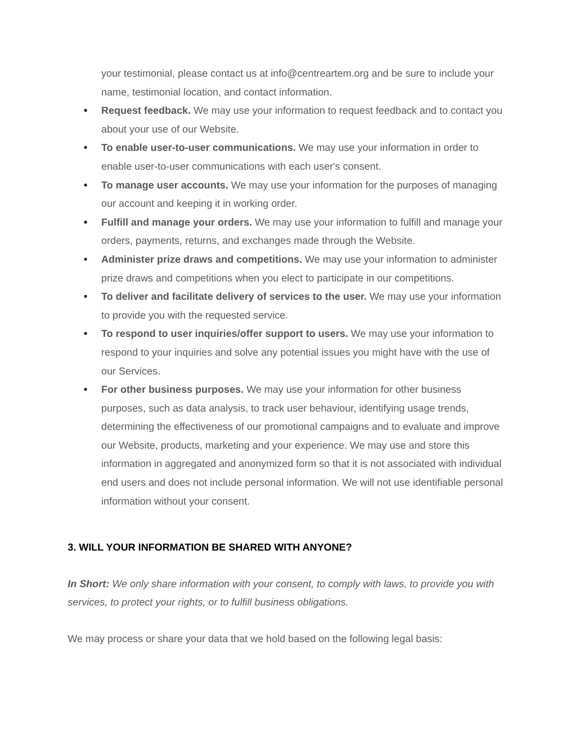your testimonial, please contact us at info@centreartem.org and be sure to include your name, testimonial location, and contact information.
● Request feedback. We may use your information to request feedback and to contact you about your use of our Website.
● To enable user-to-user communications. We may use your information in order to enable user-to-user communications with each user's consent.
● To manage user accounts. We may use your information for the purposes of managing our account and keeping it in working order.
● Fulfill and manage your orders. We may use your information to fulfill and manage your orders, payments, returns, and exchanges made through the Website.
● Administer prize draws and competitions. We may use your information to administer prize draws and competitions when you elect to participate in our competitions.
● To deliver and facilitate delivery of services to the user. We may use your information to provide you with the requested service.
● To respond to user inquiries/offer support to users. We may use your information to respond to your inquiries and solve any potential issues you might have with the use of our Services.
● For other business purposes. We may use your information for other business purposes, such as data analysis, to track user behaviour, identifying usage trends, determining the effectiveness of our promotional campaigns and to evaluate and improve our Website, products, marketing and your experience. We may use and store this information in aggregated and anonymized form so that it is not associated with individual end users and does not include personal information. We will not use identifiable personal information without your consent.
3. WILL YOUR INFORMATION BE SHARED WITH ANYONE?
In Short: We only share information with your consent, to comply with laws, to provide you with services, to protect your rights, or to fulfill business obligations.
We may process or share your data that we hold based on the following legal basis: